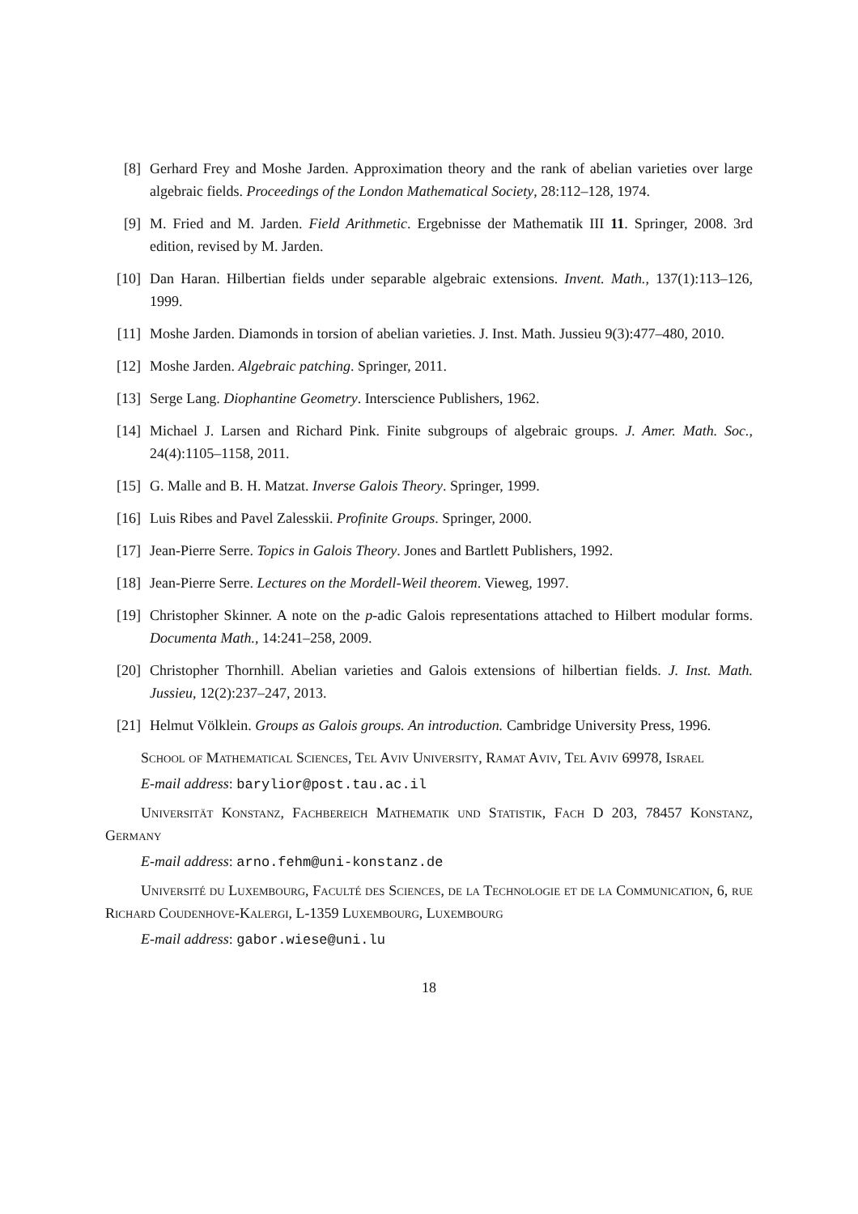[8] Gerhard Frey and Moshe Jarden. Approximation theory and the rank of abelian varieties over large algebraic fields. Proceedings of the London Mathematical Society, 28:112–128, 1974.
[9] M. Fried and M. Jarden. Field Arithmetic. Ergebnisse der Mathematik III 11. Springer, 2008. 3rd edition, revised by M. Jarden.
[10] Dan Haran. Hilbertian fields under separable algebraic extensions. Invent. Math., 137(1):113–126, 1999.
[11] Moshe Jarden. Diamonds in torsion of abelian varieties. J. Inst. Math. Jussieu 9(3):477–480, 2010.
[12] Moshe Jarden. Algebraic patching. Springer, 2011.
[13] Serge Lang. Diophantine Geometry. Interscience Publishers, 1962.
[14] Michael J. Larsen and Richard Pink. Finite subgroups of algebraic groups. J. Amer. Math. Soc., 24(4):1105–1158, 2011.
[15] G. Malle and B. H. Matzat. Inverse Galois Theory. Springer, 1999.
[16] Luis Ribes and Pavel Zalesskii. Profinite Groups. Springer, 2000.
[17] Jean-Pierre Serre. Topics in Galois Theory. Jones and Bartlett Publishers, 1992.
[18] Jean-Pierre Serre. Lectures on the Mordell-Weil theorem. Vieweg, 1997.
[19] Christopher Skinner. A note on the p-adic Galois representations attached to Hilbert modular forms. Documenta Math., 14:241–258, 2009.
[20] Christopher Thornhill. Abelian varieties and Galois extensions of hilbertian fields. J. Inst. Math. Jussieu, 12(2):237–247, 2013.
[21] Helmut Völklein. Groups as Galois groups. An introduction. Cambridge University Press, 1996.
School of Mathematical Sciences, Tel Aviv University, Ramat Aviv, Tel Aviv 69978, Israel
E-mail address: barylior@post.tau.ac.il
Universität Konstanz, Fachbereich Mathematik und Statistik, Fach D 203, 78457 Konstanz, Germany
E-mail address: arno.fehm@uni-konstanz.de
Université du Luxembourg, Faculté des Sciences, de la Technologie et de la Communication, 6, rue Richard Coudenhove-Kalergi, L-1359 Luxembourg, Luxembourg
E-mail address: gabor.wiese@uni.lu
18